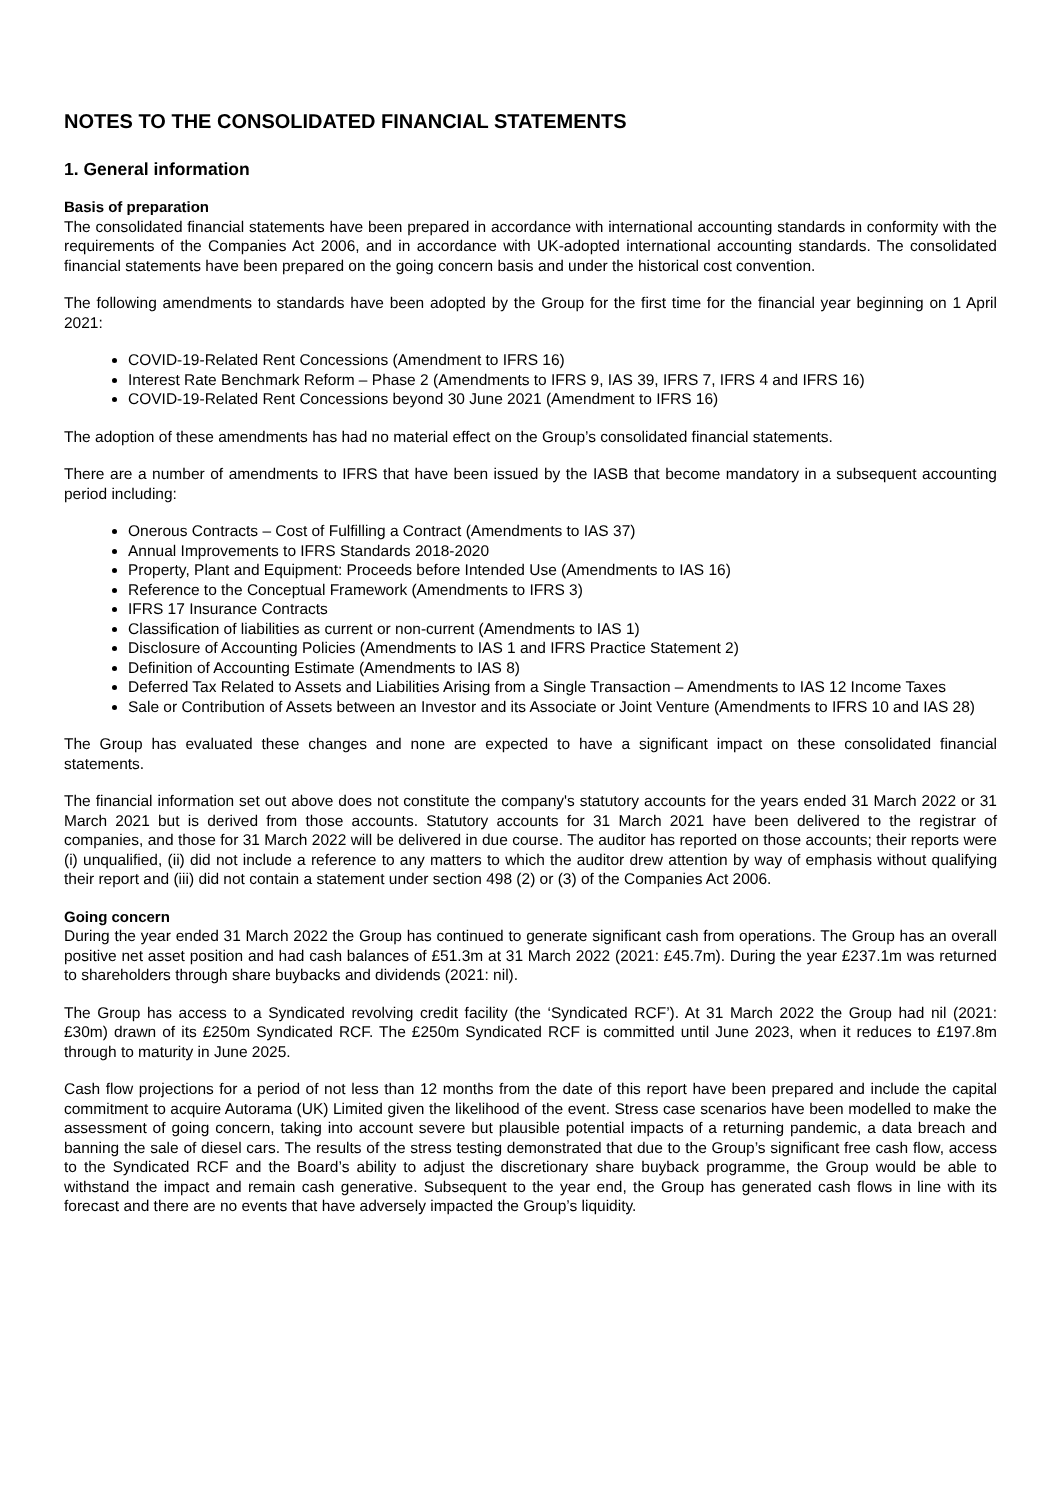NOTES TO THE CONSOLIDATED FINANCIAL STATEMENTS
1. General information
Basis of preparation
The consolidated financial statements have been prepared in accordance with international accounting standards in conformity with the requirements of the Companies Act 2006, and in accordance with UK-adopted international accounting standards. The consolidated financial statements have been prepared on the going concern basis and under the historical cost convention.
The following amendments to standards have been adopted by the Group for the first time for the financial year beginning on 1 April 2021:
COVID-19-Related Rent Concessions (Amendment to IFRS 16)
Interest Rate Benchmark Reform – Phase 2 (Amendments to IFRS 9, IAS 39, IFRS 7, IFRS 4 and IFRS 16)
COVID-19-Related Rent Concessions beyond 30 June 2021 (Amendment to IFRS 16)
The adoption of these amendments has had no material effect on the Group’s consolidated financial statements.
There are a number of amendments to IFRS that have been issued by the IASB that become mandatory in a subsequent accounting period including:
Onerous Contracts – Cost of Fulfilling a Contract (Amendments to IAS 37)
Annual Improvements to IFRS Standards 2018-2020
Property, Plant and Equipment: Proceeds before Intended Use (Amendments to IAS 16)
Reference to the Conceptual Framework (Amendments to IFRS 3)
IFRS 17 Insurance Contracts
Classification of liabilities as current or non-current (Amendments to IAS 1)
Disclosure of Accounting Policies (Amendments to IAS 1 and IFRS Practice Statement 2)
Definition of Accounting Estimate (Amendments to IAS 8)
Deferred Tax Related to Assets and Liabilities Arising from a Single Transaction – Amendments to IAS 12 Income Taxes
Sale or Contribution of Assets between an Investor and its Associate or Joint Venture (Amendments to IFRS 10 and IAS 28)
The Group has evaluated these changes and none are expected to have a significant impact on these consolidated financial statements.
The financial information set out above does not constitute the company's statutory accounts for the years ended 31 March 2022 or 31 March 2021 but is derived from those accounts. Statutory accounts for 31 March 2021 have been delivered to the registrar of companies, and those for 31 March 2022 will be delivered in due course. The auditor has reported on those accounts; their reports were (i) unqualified, (ii) did not include a reference to any matters to which the auditor drew attention by way of emphasis without qualifying their report and (iii) did not contain a statement under section 498 (2) or (3) of the Companies Act 2006.
Going concern
During the year ended 31 March 2022 the Group has continued to generate significant cash from operations. The Group has an overall positive net asset position and had cash balances of £51.3m at 31 March 2022 (2021: £45.7m). During the year £237.1m was returned to shareholders through share buybacks and dividends (2021: nil).
The Group has access to a Syndicated revolving credit facility (the ‘Syndicated RCF’). At 31 March 2022 the Group had nil (2021: £30m) drawn of its £250m Syndicated RCF. The £250m Syndicated RCF is committed until June 2023, when it reduces to £197.8m through to maturity in June 2025.
Cash flow projections for a period of not less than 12 months from the date of this report have been prepared and include the capital commitment to acquire Autorama (UK) Limited given the likelihood of the event. Stress case scenarios have been modelled to make the assessment of going concern, taking into account severe but plausible potential impacts of a returning pandemic, a data breach and banning the sale of diesel cars. The results of the stress testing demonstrated that due to the Group’s significant free cash flow, access to the Syndicated RCF and the Board’s ability to adjust the discretionary share buyback programme, the Group would be able to withstand the impact and remain cash generative. Subsequent to the year end, the Group has generated cash flows in line with its forecast and there are no events that have adversely impacted the Group’s liquidity.